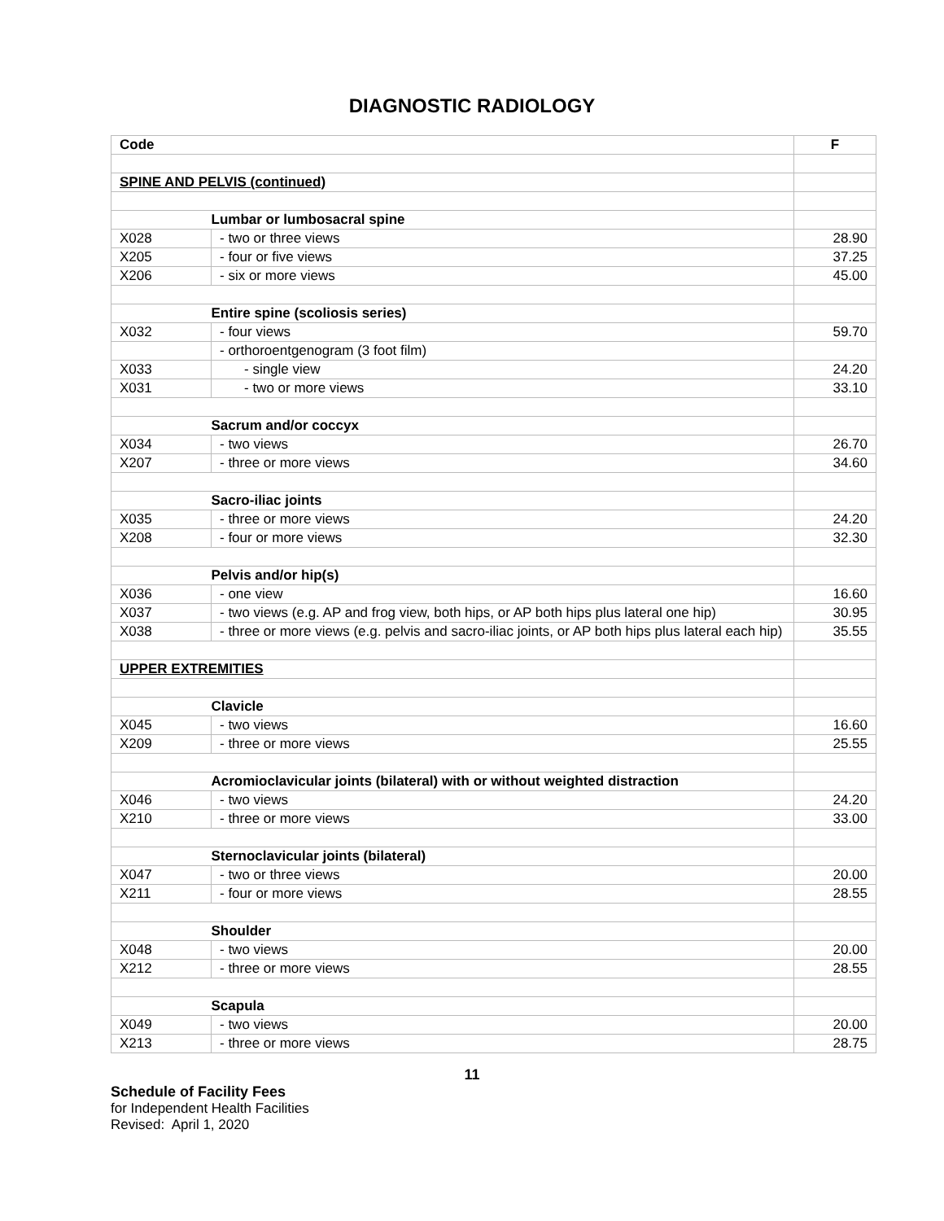DIAGNOSTIC RADIOLOGY
| Code | | F |
| --- | --- | --- |
| SPINE AND PELVIS (continued) | | |
| | Lumbar or lumbosacral spine | |
| X028 | - two or three views | 28.90 |
| X205 | - four or five views | 37.25 |
| X206 | - six or more views | 45.00 |
| | Entire spine (scoliosis series) | |
| X032 | - four views | 59.70 |
| | - orthoroentgenogram (3 foot film) | |
| X033 | - single view | 24.20 |
| X031 | - two or more views | 33.10 |
| | Sacrum and/or coccyx | |
| X034 | - two views | 26.70 |
| X207 | - three or more views | 34.60 |
| | Sacro-iliac joints | |
| X035 | - three or more views | 24.20 |
| X208 | - four or more views | 32.30 |
| | Pelvis and/or hip(s) | |
| X036 | - one view | 16.60 |
| X037 | - two views (e.g. AP and frog view, both hips, or AP both hips plus lateral one hip) | 30.95 |
| X038 | - three or more views (e.g. pelvis and sacro-iliac joints, or AP both hips plus lateral each hip) | 35.55 |
| UPPER EXTREMITIES | | |
| | Clavicle | |
| X045 | - two views | 16.60 |
| X209 | - three or more views | 25.55 |
| | Acromioclavicular joints (bilateral) with or without weighted distraction | |
| X046 | - two views | 24.20 |
| X210 | - three or more views | 33.00 |
| | Sternoclavicular joints (bilateral) | |
| X047 | - two or three views | 20.00 |
| X211 | - four or more views | 28.55 |
| | Shoulder | |
| X048 | - two views | 20.00 |
| X212 | - three or more views | 28.55 |
| | Scapula | |
| X049 | - two views | 20.00 |
| X213 | - three or more views | 28.75 |
11
Schedule of Facility Fees
for Independent Health Facilities
Revised: April 1, 2020